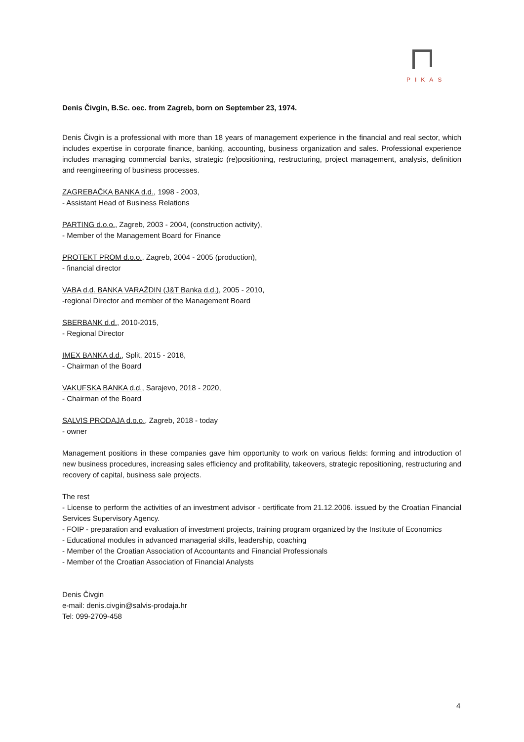PIKAS
Denis Čivgin, B.Sc. oec. from Zagreb, born on September 23, 1974.
Denis Čivgin is a professional with more than 18 years of management experience in the financial and real sector, which includes expertise in corporate finance, banking, accounting, business organization and sales. Professional experience includes managing commercial banks, strategic (re)positioning, restructuring, project management, analysis, definition and reengineering of business processes.
ZAGREBAČKA BANKA d.d., 1998 - 2003,
- Assistant Head of Business Relations
PARTING d.o.o., Zagreb, 2003 - 2004, (construction activity),
- Member of the Management Board for Finance
PROTEKT PROM d.o.o., Zagreb, 2004 - 2005 (production),
- financial director
VABA d.d. BANKA VARAŽDIN (J&T Banka d.d.), 2005 - 2010,
-regional Director and member of the Management Board
SBERBANK d.d., 2010-2015,
- Regional Director
IMEX BANKA d.d., Split, 2015 - 2018,
- Chairman of the Board
VAKUFSKA BANKA d.d., Sarajevo, 2018 - 2020,
- Chairman of the Board
SALVIS PRODAJA d.o.o., Zagreb, 2018 - today
- owner
Management positions in these companies gave him opportunity to work on various fields: forming and introduction of new business procedures, increasing sales efficiency and profitability, takeovers, strategic repositioning, restructuring and recovery of capital, business sale projects.
The rest
- License to perform the activities of an investment advisor - certificate from 21.12.2006. issued by the Croatian Financial Services Supervisory Agency.
- FOIP - preparation and evaluation of investment projects, training program organized by the Institute of Economics
- Educational modules in advanced managerial skills, leadership, coaching
- Member of the Croatian Association of Accountants and Financial Professionals
- Member of the Croatian Association of Financial Analysts
Denis Čivgin
e-mail: denis.civgin@salvis-prodaja.hr
Tel: 099-2709-458
4